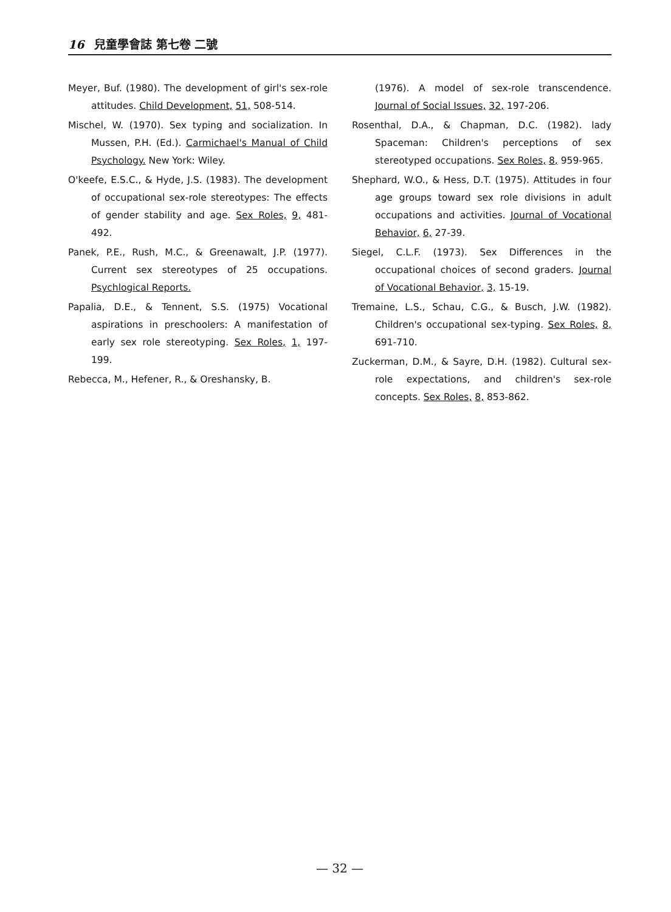16 兒童學會誌 第七卷 二號
Meyer, Buf. (1980). The development of girl's sex-role attitudes. Child Development, 51, 508-514.
Mischel, W. (1970). Sex typing and socialization. In Mussen, P.H. (Ed.). Carmichael's Manual of Child Psychology. New York: Wiley.
O'keefe, E.S.C., & Hyde, J.S. (1983). The development of occupational sex-role stereotypes: The effects of gender stability and age. Sex Roles, 9, 481-492.
Panek, P.E., Rush, M.C., & Greenawalt, J.P. (1977). Current sex stereotypes of 25 occupations. Psychlogical Reports.
Papalia, D.E., & Tennent, S.S. (1975) Vocational aspirations in preschoolers: A manifestation of early sex role stereotyping. Sex Roles, 1, 197-199.
Rebecca, M., Hefener, R., & Oreshansky, B.
(1976). A model of sex-role transcendence. Journal of Social Issues, 32, 197-206.
Rosenthal, D.A., & Chapman, D.C. (1982). lady Spaceman: Children's perceptions of sex stereotyped occupations. Sex Roles, 8, 959-965.
Shephard, W.O., & Hess, D.T. (1975). Attitudes in four age groups toward sex role divisions in adult occupations and activities. Journal of Vocational Behavior, 6, 27-39.
Siegel, C.L.F. (1973). Sex Differences in the occupational choices of second graders. Journal of Vocational Behavior, 3, 15-19.
Tremaine, L.S., Schau, C.G., & Busch, J.W. (1982). Children's occupational sex-typing. Sex Roles, 8, 691-710.
Zuckerman, D.M., & Sayre, D.H. (1982). Cultural sex-role expectations, and children's sex-role concepts. Sex Roles, 8, 853-862.
— 32 —